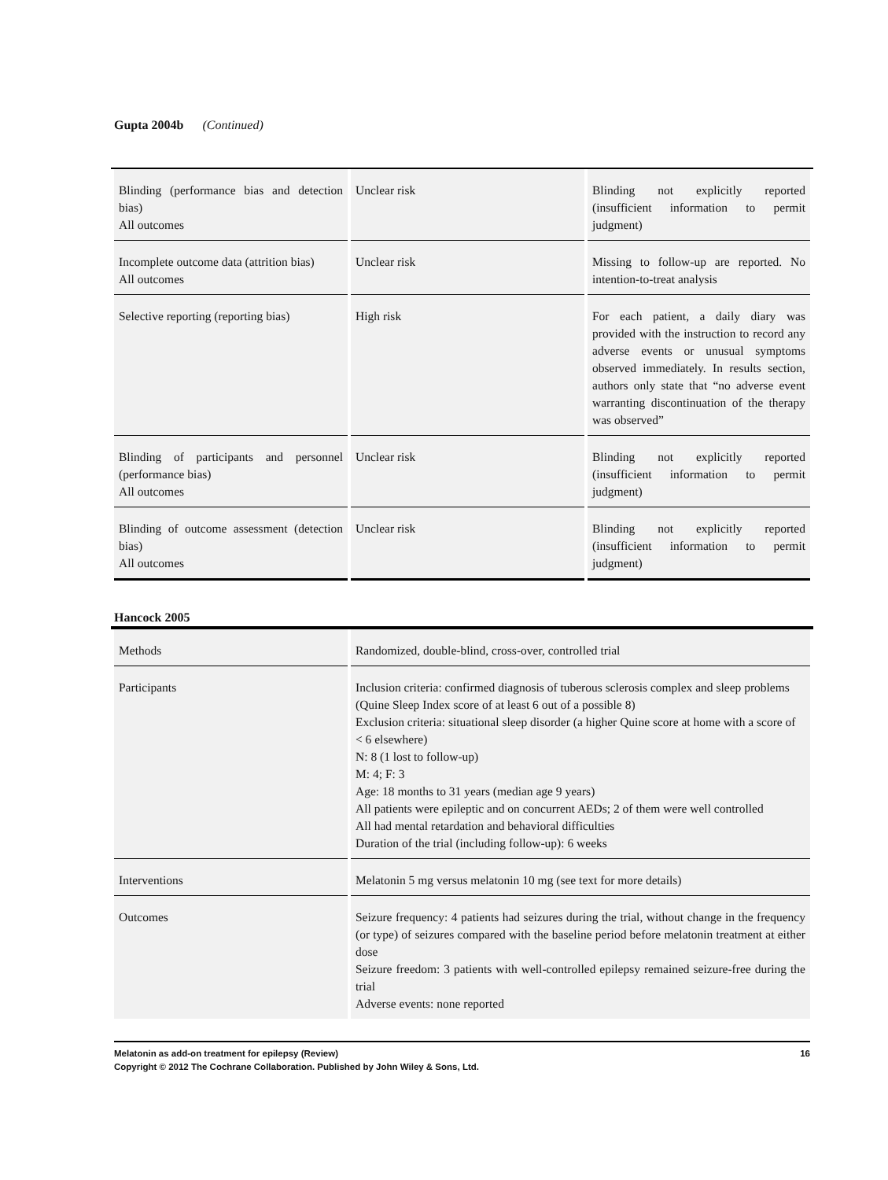Gupta 2004b (Continued)
| Blinding (performance bias and detection bias) All outcomes | Unclear risk | Blinding not explicitly reported (insufficient information to permit judgment) |
| Incomplete outcome data (attrition bias) All outcomes | Unclear risk | Missing to follow-up are reported. No intention-to-treat analysis |
| Selective reporting (reporting bias) | High risk | For each patient, a daily diary was provided with the instruction to record any adverse events or unusual symptoms observed immediately. In results section, authors only state that “no adverse event warranting discontinuation of the therapy was observed” |
| Blinding of participants and personnel (performance bias) All outcomes | Unclear risk | Blinding not explicitly reported (insufficient information to permit judgment) |
| Blinding of outcome assessment (detection bias) All outcomes | Unclear risk | Blinding not explicitly reported (insufficient information to permit judgment) |
Hancock 2005
| Methods | Randomized, double-blind, cross-over, controlled trial |
| Participants | Inclusion criteria: confirmed diagnosis of tuberous sclerosis complex and sleep problems (Quine Sleep Index score of at least 6 out of a possible 8) Exclusion criteria: situational sleep disorder (a higher Quine score at home with a score of < 6 elsewhere) N: 8 (1 lost to follow-up) M: 4; F: 3 Age: 18 months to 31 years (median age 9 years) All patients were epileptic and on concurrent AEDs; 2 of them were well controlled All had mental retardation and behavioral difficulties Duration of the trial (including follow-up): 6 weeks |
| Interventions | Melatonin 5 mg versus melatonin 10 mg (see text for more details) |
| Outcomes | Seizure frequency: 4 patients had seizures during the trial, without change in the frequency (or type) of seizures compared with the baseline period before melatonin treatment at either dose Seizure freedom: 3 patients with well-controlled epilepsy remained seizure-free during the trial Adverse events: none reported |
16 Melatonin as add-on treatment for epilepsy (Review)
Copyright © 2012 The Cochrane Collaboration. Published by John Wiley & Sons, Ltd.